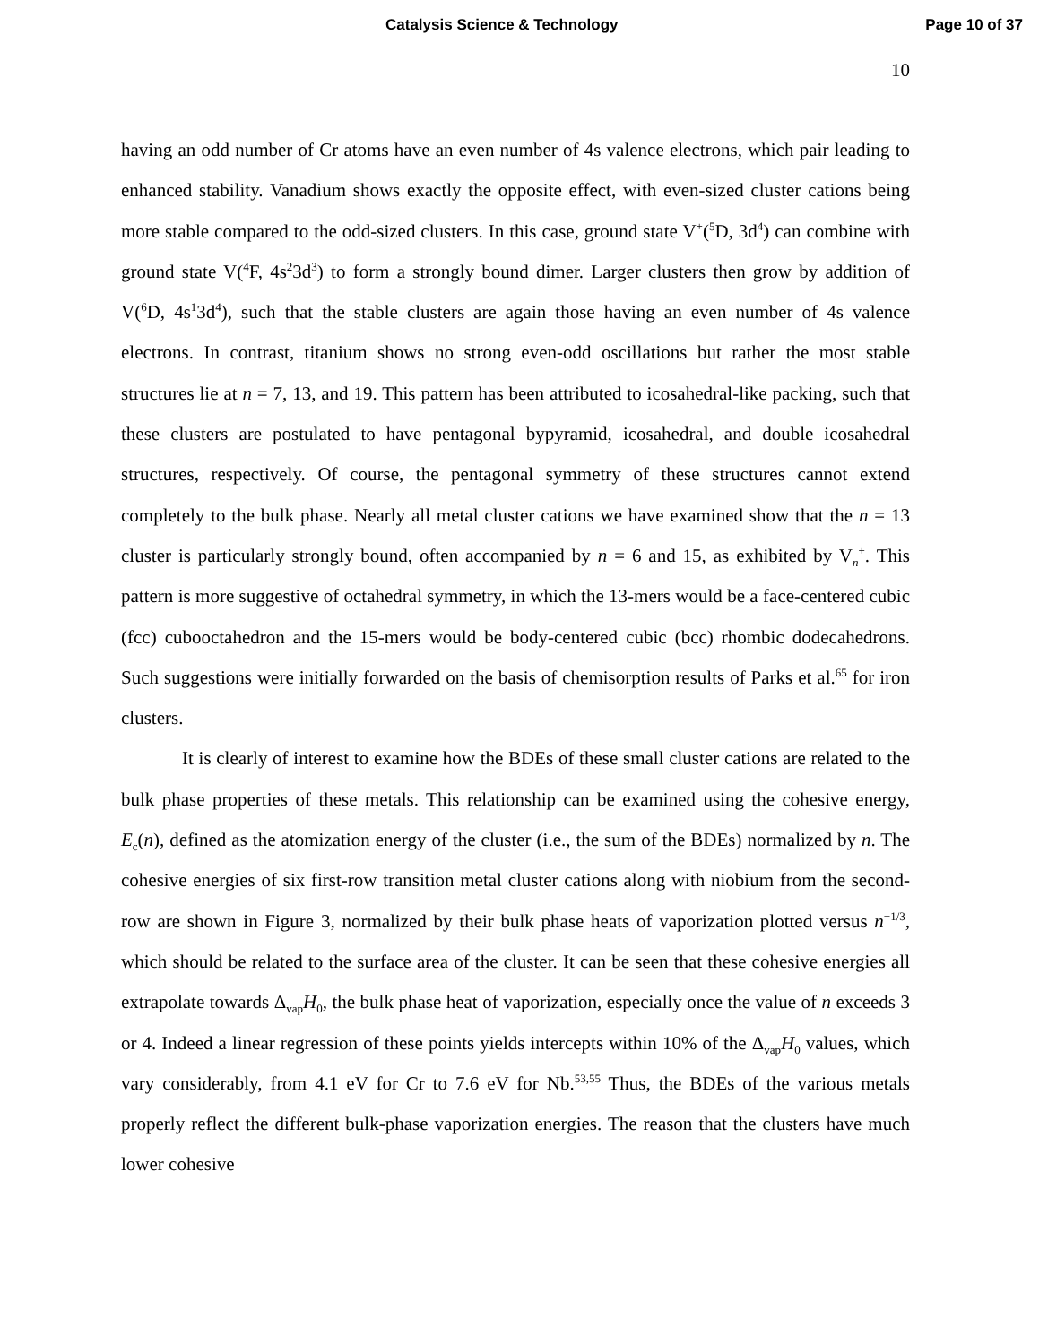Catalysis Science & Technology Page 10 of 37
10
having an odd number of Cr atoms have an even number of 4s valence electrons, which pair leading to enhanced stability. Vanadium shows exactly the opposite effect, with even-sized cluster cations being more stable compared to the odd-sized clusters. In this case, ground state V<sup>+</sup>(<sup>5</sup>D, 3d<sup>4</sup>) can combine with ground state V(<sup>4</sup>F, 4s<sup>2</sup>3d<sup>3</sup>) to form a strongly bound dimer. Larger clusters then grow by addition of V(<sup>6</sup>D, 4s<sup>1</sup>3d<sup>4</sup>), such that the stable clusters are again those having an even number of 4s valence electrons. In contrast, titanium shows no strong even-odd oscillations but rather the most stable structures lie at n = 7, 13, and 19. This pattern has been attributed to icosahedral-like packing, such that these clusters are postulated to have pentagonal bypyramid, icosahedral, and double icosahedral structures, respectively. Of course, the pentagonal symmetry of these structures cannot extend completely to the bulk phase. Nearly all metal cluster cations we have examined show that the n = 13 cluster is particularly strongly bound, often accompanied by n = 6 and 15, as exhibited by V<sub>n</sub><sup>+</sup>. This pattern is more suggestive of octahedral symmetry, in which the 13-mers would be a face-centered cubic (fcc) cubooctahedron and the 15-mers would be body-centered cubic (bcc) rhombic dodecahedrons. Such suggestions were initially forwarded on the basis of chemisorption results of Parks et al.<sup>65</sup> for iron clusters.
It is clearly of interest to examine how the BDEs of these small cluster cations are related to the bulk phase properties of these metals. This relationship can be examined using the cohesive energy, E<sub>c</sub>(n), defined as the atomization energy of the cluster (i.e., the sum of the BDEs) normalized by n. The cohesive energies of six first-row transition metal cluster cations along with niobium from the second-row are shown in Figure 3, normalized by their bulk phase heats of vaporization plotted versus n<sup>−1/3</sup>, which should be related to the surface area of the cluster. It can be seen that these cohesive energies all extrapolate towards Δ<sub>vap</sub>H<sub>0</sub>, the bulk phase heat of vaporization, especially once the value of n exceeds 3 or 4. Indeed a linear regression of these points yields intercepts within 10% of the Δ<sub>vap</sub>H<sub>0</sub> values, which vary considerably, from 4.1 eV for Cr to 7.6 eV for Nb.<sup>53,55</sup> Thus, the BDEs of the various metals properly reflect the different bulk-phase vaporization energies. The reason that the clusters have much lower cohesive